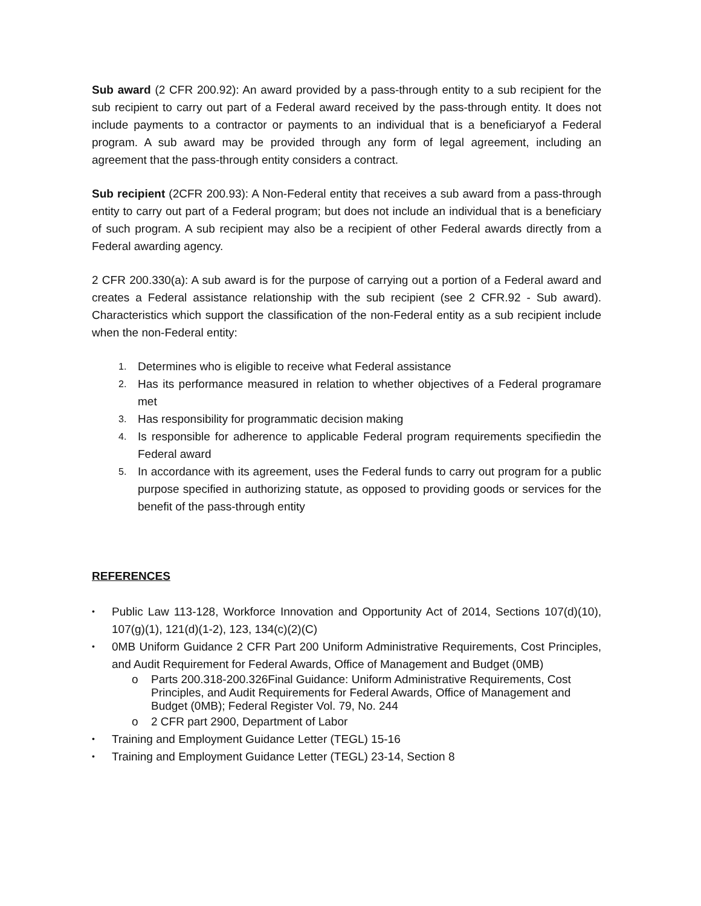Sub award (2 CFR 200.92): An award provided by a pass-through entity to a sub recipient for the sub recipient to carry out part of a Federal award received by the pass-through entity. It does not include payments to a contractor or payments to an individual that is a beneficiaryof a Federal program. A sub award may be provided through any form of legal agreement, including an agreement that the pass-through entity considers a contract.
Sub recipient (2CFR 200.93): A Non-Federal entity that receives a sub award from a pass-through entity to carry out part of a Federal program; but does not include an individual that is a beneficiary of such program. A sub recipient may also be a recipient of other Federal awards directly from a Federal awarding agency.
2 CFR 200.330(a): A sub award is for the purpose of carrying out a portion of a Federal award and creates a Federal assistance relationship with the sub recipient (see 2 CFR.92 - Sub award). Characteristics which support the classification of the non-Federal entity as a sub recipient include when the non-Federal entity:
1. Determines who is eligible to receive what Federal assistance
2. Has its performance measured in relation to whether objectives of a Federal programare met
3. Has responsibility for programmatic decision making
4. Is responsible for adherence to applicable Federal program requirements specifiedin the Federal award
5. In accordance with its agreement, uses the Federal funds to carry out program for a public purpose specified in authorizing statute, as opposed to providing goods or services for the benefit of the pass-through entity
REFERENCES
• Public Law 113-128, Workforce Innovation and Opportunity Act of 2014, Sections 107(d)(10), 107(g)(1), 121(d)(1-2), 123, 134(c)(2)(C)
• 0MB Uniform Guidance 2 CFR Part 200 Uniform Administrative Requirements, Cost Principles, and Audit Requirement for Federal Awards, Office of Management and Budget (0MB)
o Parts 200.318-200.326Final Guidance: Uniform Administrative Requirements, Cost Principles, and Audit Requirements for Federal Awards, Office of Management and Budget (0MB); Federal Register Vol. 79, No. 244
o 2 CFR part 2900, Department of Labor
• Training and Employment Guidance Letter (TEGL) 15-16
• Training and Employment Guidance Letter (TEGL) 23-14, Section 8